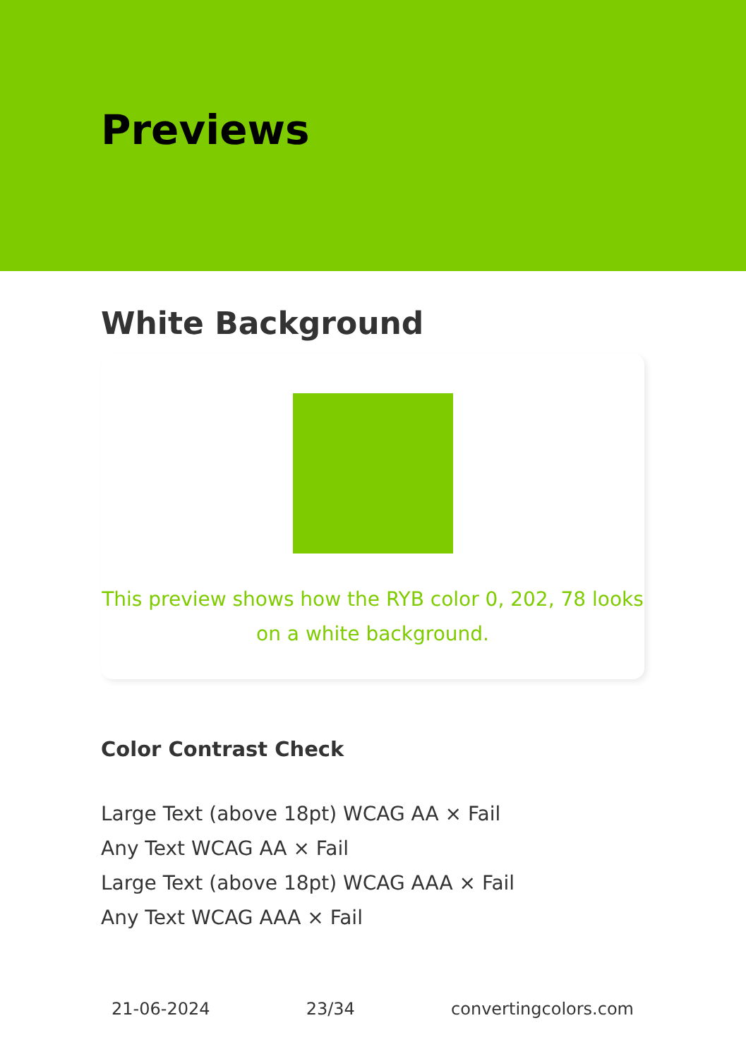Previews
White Background
This preview shows how the RYB color 0, 202, 78 looks on a white background.
Color Contrast Check
Large Text (above 18pt) WCAG AA × Fail
Any Text WCAG AA × Fail
Large Text (above 18pt) WCAG AAA × Fail
Any Text WCAG AAA × Fail
21-06-2024 23/34 convertingcolors.com